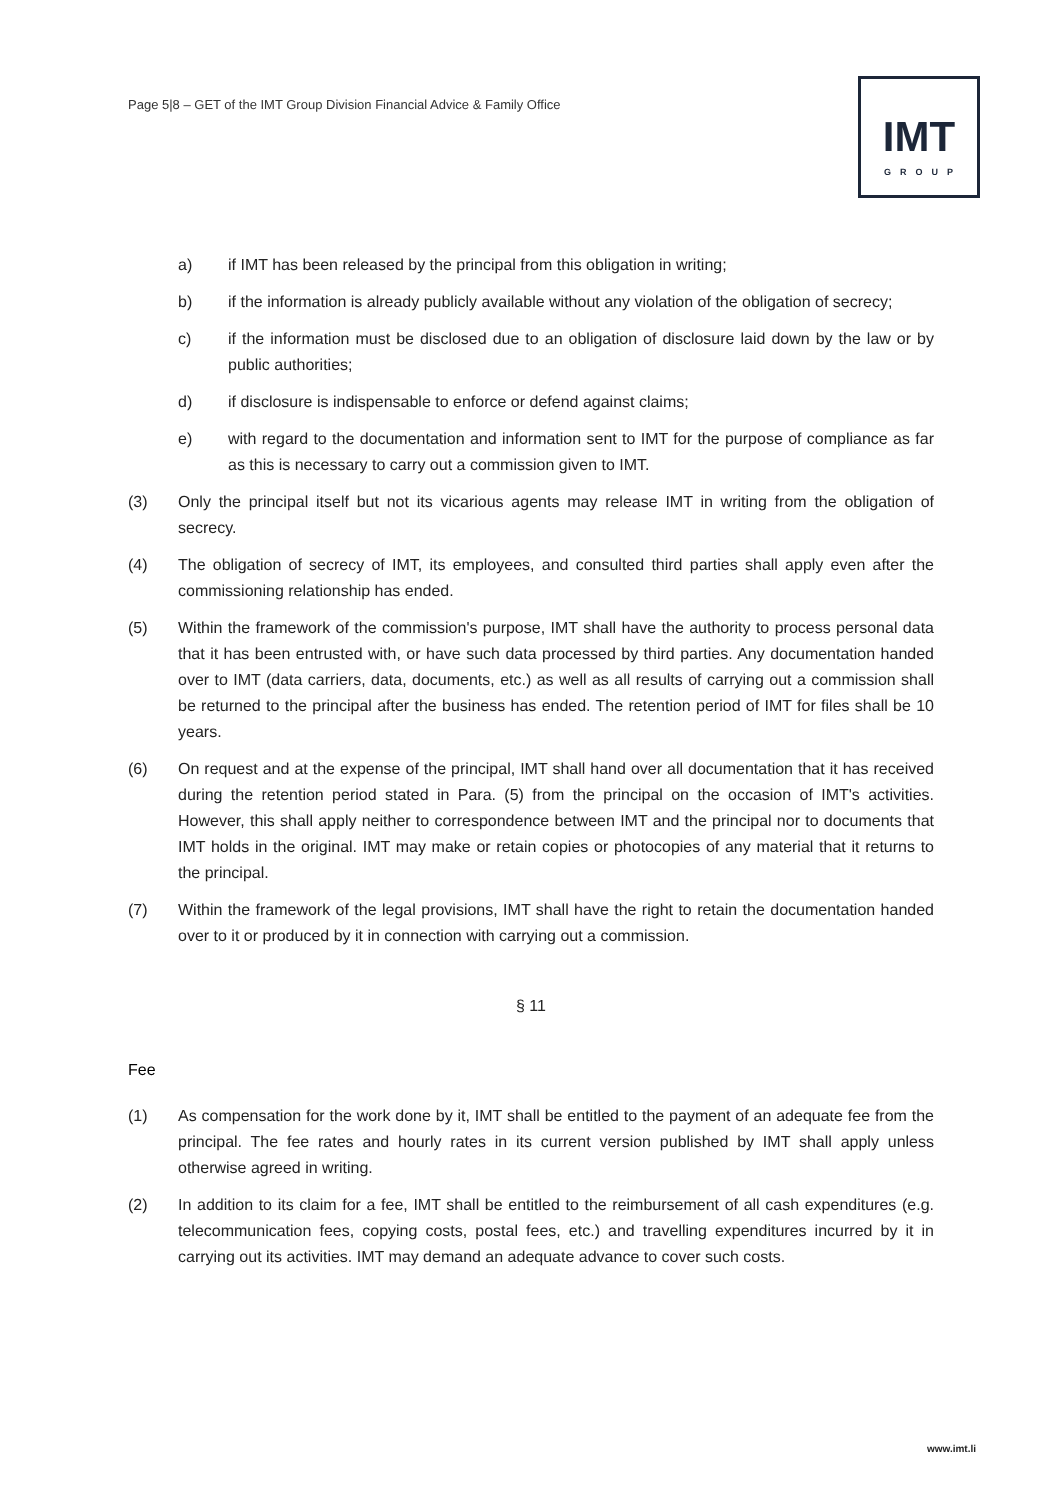Page 5|8 – GET of the IMT Group Division Financial Advice & Family Office
IMT
GROUP
a) if IMT has been released by the principal from this obligation in writing;
b) if the information is already publicly available without any violation of the obligation of secrecy;
c) if the information must be disclosed due to an obligation of disclosure laid down by the law or by public authorities;
d) if disclosure is indispensable to enforce or defend against claims;
e) with regard to the documentation and information sent to IMT for the purpose of compliance as far as this is necessary to carry out a commission given to IMT.
(3) Only the principal itself but not its vicarious agents may release IMT in writing from the obligation of secrecy.
(4) The obligation of secrecy of IMT, its employees, and consulted third parties shall apply even after the commissioning relationship has ended.
(5) Within the framework of the commission's purpose, IMT shall have the authority to process personal data that it has been entrusted with, or have such data processed by third parties. Any documentation handed over to IMT (data carriers, data, documents, etc.) as well as all results of carrying out a commission shall be returned to the principal after the business has ended. The retention period of IMT for files shall be 10 years.
(6) On request and at the expense of the principal, IMT shall hand over all documentation that it has received during the retention period stated in Para. (5) from the principal on the occasion of IMT's activities. However, this shall apply neither to correspondence between IMT and the principal nor to documents that IMT holds in the original. IMT may make or retain copies or photocopies of any material that it returns to the principal.
(7) Within the framework of the legal provisions, IMT shall have the right to retain the documentation handed over to it or produced by it in connection with carrying out a commission.
§ 11
Fee
(1) As compensation for the work done by it, IMT shall be entitled to the payment of an adequate fee from the principal. The fee rates and hourly rates in its current version published by IMT shall apply unless otherwise agreed in writing.
(2) In addition to its claim for a fee, IMT shall be entitled to the reimbursement of all cash expenditures (e.g. telecommunication fees, copying costs, postal fees, etc.) and travelling expenditures incurred by it in carrying out its activities. IMT may demand an adequate advance to cover such costs.
www.imt.li